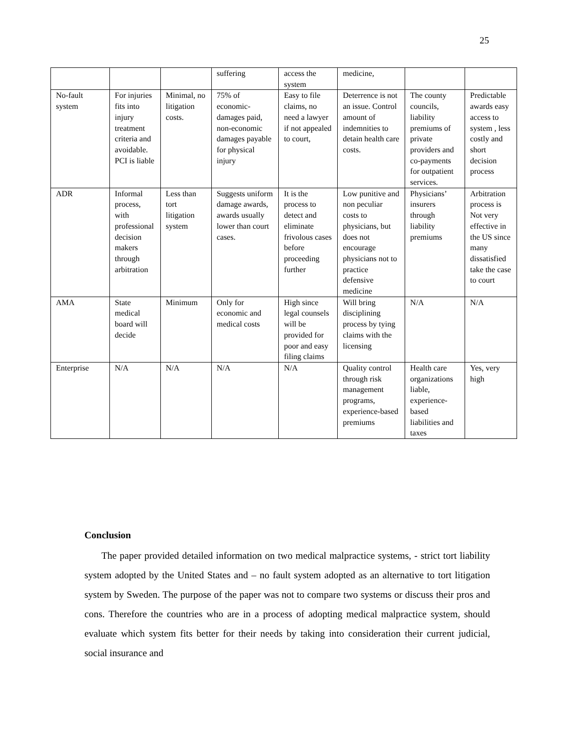25
| | | | suffering | access the system | medicine, | | |
| No-fault system | For injuries fits into injury treatment criteria and avoidable. PCI is liable | Minimal, no litigation costs. | 75% of economic-damages paid, non-economic damages payable for physical injury | Easy to file claims, no need a lawyer if not appealed to court, | Deterrence is not an issue. Control amount of indemnities to detain health care costs. | The county councils, liability premiums of private providers and co-payments for outpatient services. | Predictable awards easy access to system , less costly and short decision process |
| ADR | Informal process, with professional decision makers through arbitration | Less than tort litigation system | Suggests uniform damage awards, awards usually lower than court cases. | It is the process to detect and eliminate frivolous cases before proceeding further | Low punitive and non peculiar costs to physicians, but does not encourage physicians not to practice defensive medicine | Physicians’ insurers through liability premiums | Arbitration process is Not very effective in the US since many dissatisfied take the case to court |
| AMA | State medical board will decide | Minimum | Only for economic and medical costs | High since legal counsels will be provided for poor and easy filing claims | Will bring disciplining process by tying claims with the licensing | N/A | N/A |
| Enterprise | N/A | N/A | N/A | N/A | Quality control through risk management programs, experience-based premiums | Health care organizations liable, experience-based liabilities and taxes | Yes, very high |
Conclusion
The paper provided detailed information on two medical malpractice systems, - strict tort liability system adopted by the United States and – no fault system adopted as an alternative to tort litigation system by Sweden. The purpose of the paper was not to compare two systems or discuss their pros and cons. Therefore the countries who are in a process of adopting medical malpractice system, should evaluate which system fits better for their needs by taking into consideration their current judicial, social insurance and